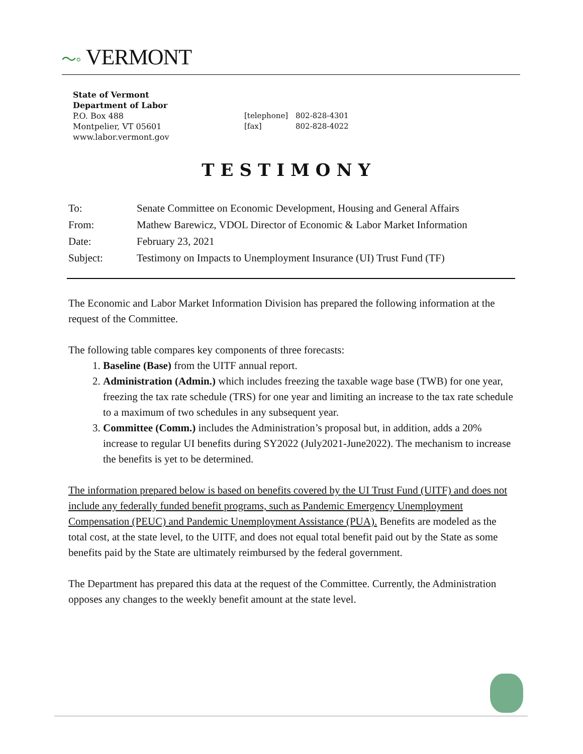〜◦ VERMONT
State of Vermont
Department of Labor
P.O. Box 488
Montpelier, VT 05601
www.labor.vermont.gov
[telephone] 802-828-4301
[fax] 802-828-4022
TESTIMONY
| To: | Senate Committee on Economic Development, Housing and General Affairs |
| From: | Mathew Barewicz, VDOL Director of Economic & Labor Market Information |
| Date: | February 23, 2021 |
| Subject: | Testimony on Impacts to Unemployment Insurance (UI) Trust Fund (TF) |
The Economic and Labor Market Information Division has prepared the following information at the request of the Committee.
The following table compares key components of three forecasts:
1. Baseline (Base) from the UITF annual report.
2. Administration (Admin.) which includes freezing the taxable wage base (TWB) for one year, freezing the tax rate schedule (TRS) for one year and limiting an increase to the tax rate schedule to a maximum of two schedules in any subsequent year.
3. Committee (Comm.) includes the Administration’s proposal but, in addition, adds a 20% increase to regular UI benefits during SY2022 (July2021-June2022). The mechanism to increase the benefits is yet to be determined.
The information prepared below is based on benefits covered by the UI Trust Fund (UITF) and does not include any federally funded benefit programs, such as Pandemic Emergency Unemployment Compensation (PEUC) and Pandemic Unemployment Assistance (PUA). Benefits are modeled as the total cost, at the state level, to the UITF, and does not equal total benefit paid out by the State as some benefits paid by the State are ultimately reimbursed by the federal government.
The Department has prepared this data at the request of the Committee. Currently, the Administration opposes any changes to the weekly benefit amount at the state level.